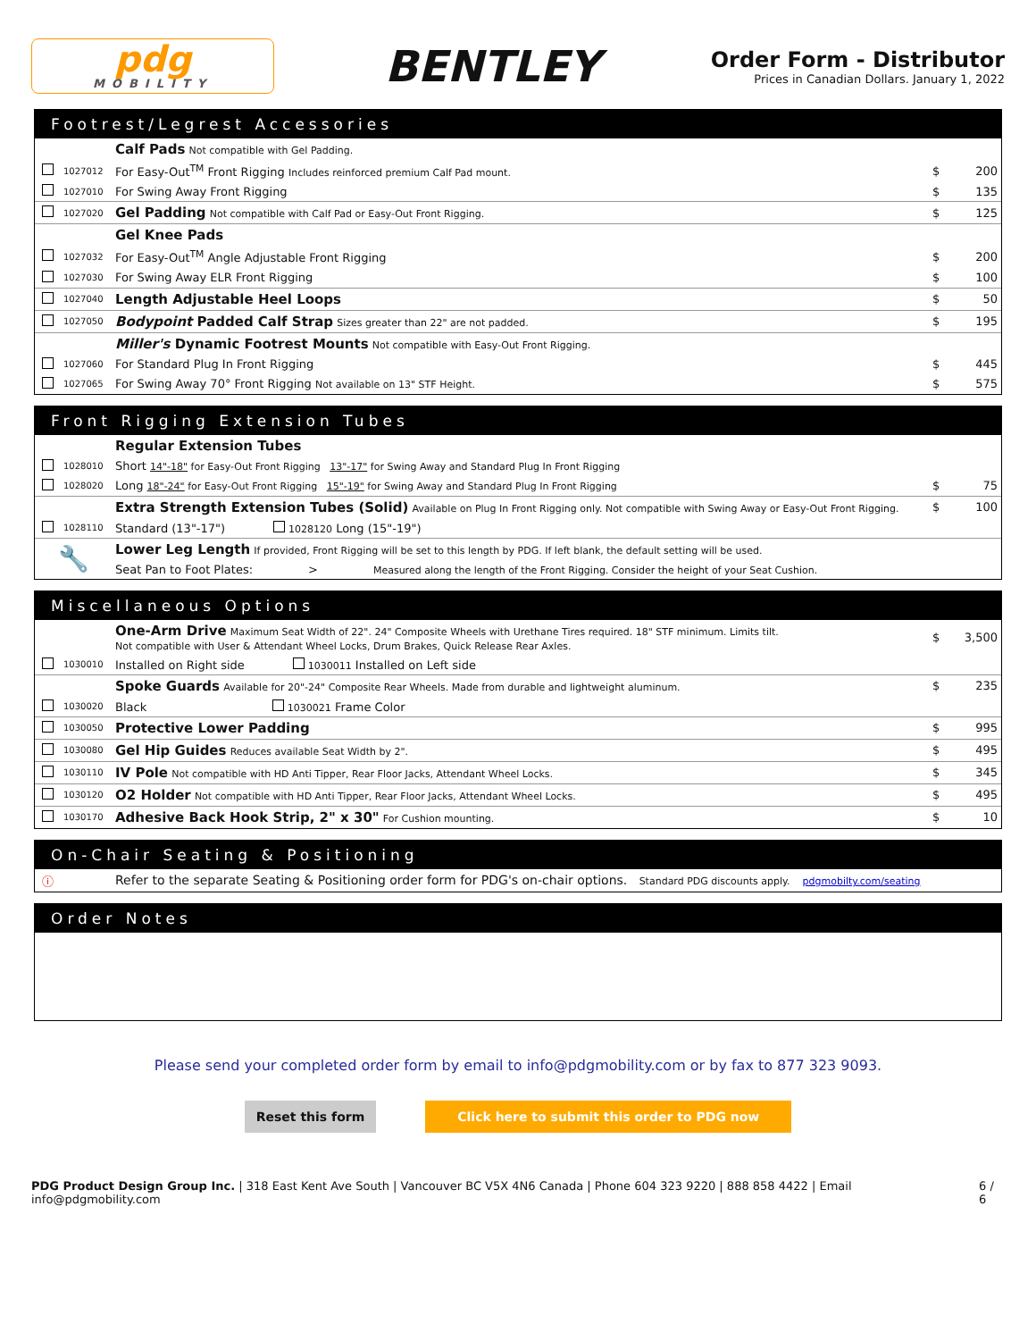pdg
MOBILITY
BENTLEY
Order Form - Distributor
Prices in Canadian Dollars. January 1, 2022
Footrest/Legrest Accessories
| | | Calf Pads Not compatible with Gel Padding. | | |
| | 1027012 | For Easy-Out<sup>TM</sup> Front Rigging Includes reinforced premium Calf Pad mount. | $ | 200 |
| | 1027010 | For Swing Away Front Rigging | $ | 135 |
| | 1027020 | Gel Padding Not compatible with Calf Pad or Easy-Out Front Rigging. | $ | 125 |
| | | Gel Knee Pads | | |
| | 1027032 | For Easy-Out<sup>TM</sup> Angle Adjustable Front Rigging | $ | 200 |
| | 1027030 | For Swing Away ELR Front Rigging | $ | 100 |
| | 1027040 | Length Adjustable Heel Loops | $ | 50 |
| | 1027050 | Bodypoint Padded Calf Strap Sizes greater than 22" are not padded. | $ | 195 |
| | | Miller's Dynamic Footrest Mounts Not compatible with Easy-Out Front Rigging. | | |
| | 1027060 | For Standard Plug In Front Rigging | $ | 445 |
| | 1027065 | For Swing Away 70° Front Rigging Not available on 13" STF Height. | $ | 575 |
Front Rigging Extension Tubes
| | | Regular Extension Tubes | | |
| | 1028010 | Short 14"-18" for Easy-Out Front Rigging 13"-17" for Swing Away and Standard Plug In Front Rigging | | |
| | 1028020 | Long 18"-24" for Easy-Out Front Rigging 15"-19" for Swing Away and Standard Plug In Front Rigging | $ | 75 |
| | | Extra Strength Extension Tubes (Solid) Available on Plug In Front Rigging only. Not compatible with Swing Away or Easy-Out Front Rigging. | $ | 100 |
| | 1028110 | Standard (13"-17") 1028120 Long (15"-19") | | |
| 🔧 | | Lower Leg Length If provided, Front Rigging will be set to this length by PDG. If left blank, the default setting will be used. | | |
| | | Seat Pan to Foot Plates: > Measured along the length of the Front Rigging. Consider the height of your Seat Cushion. | | |
Miscellaneous Options
| | | One-Arm Drive Maximum Seat Width of 22". 24" Composite Wheels with Urethane Tires required. 18" STF minimum. Limits tilt. Not compatible with User & Attendant Wheel Locks, Drum Brakes, Quick Release Rear Axles. | $ | 3,500 |
| | 1030010 | Installed on Right side 1030011 Installed on Left side | | |
| | | Spoke Guards Available for 20"-24" Composite Rear Wheels. Made from durable and lightweight aluminum. | $ | 235 |
| | 1030020 | Black 1030021 Frame Color | | |
| | 1030050 | Protective Lower Padding | $ | 995 |
| | 1030080 | Gel Hip Guides Reduces available Seat Width by 2". | $ | 495 |
| | 1030110 | IV Pole Not compatible with HD Anti Tipper, Rear Floor Jacks, Attendant Wheel Locks. | $ | 345 |
| | 1030120 | O2 Holder Not compatible with HD Anti Tipper, Rear Floor Jacks, Attendant Wheel Locks. | $ | 495 |
| | 1030170 | Adhesive Back Hook Strip, 2" x 30" For Cushion mounting. | $ | 10 |
On-Chair Seating & Positioning
| ⓘ | | Refer to the separate Seating & Positioning order form for PDG's on-chair options. Standard PDG discounts apply. pdgmobilty.com/seating |
Order Notes
Please send your completed order form by email to info@pdgmobility.com or by fax to 877 323 9093.
Reset this form Click here to submit this order to PDG now
PDG Product Design Group Inc. | 318 East Kent Ave South | Vancouver BC V5X 4N6 Canada | Phone 604 323 9220 | 888 858 4422 | Email info@pdgmobility.com
6 / 6